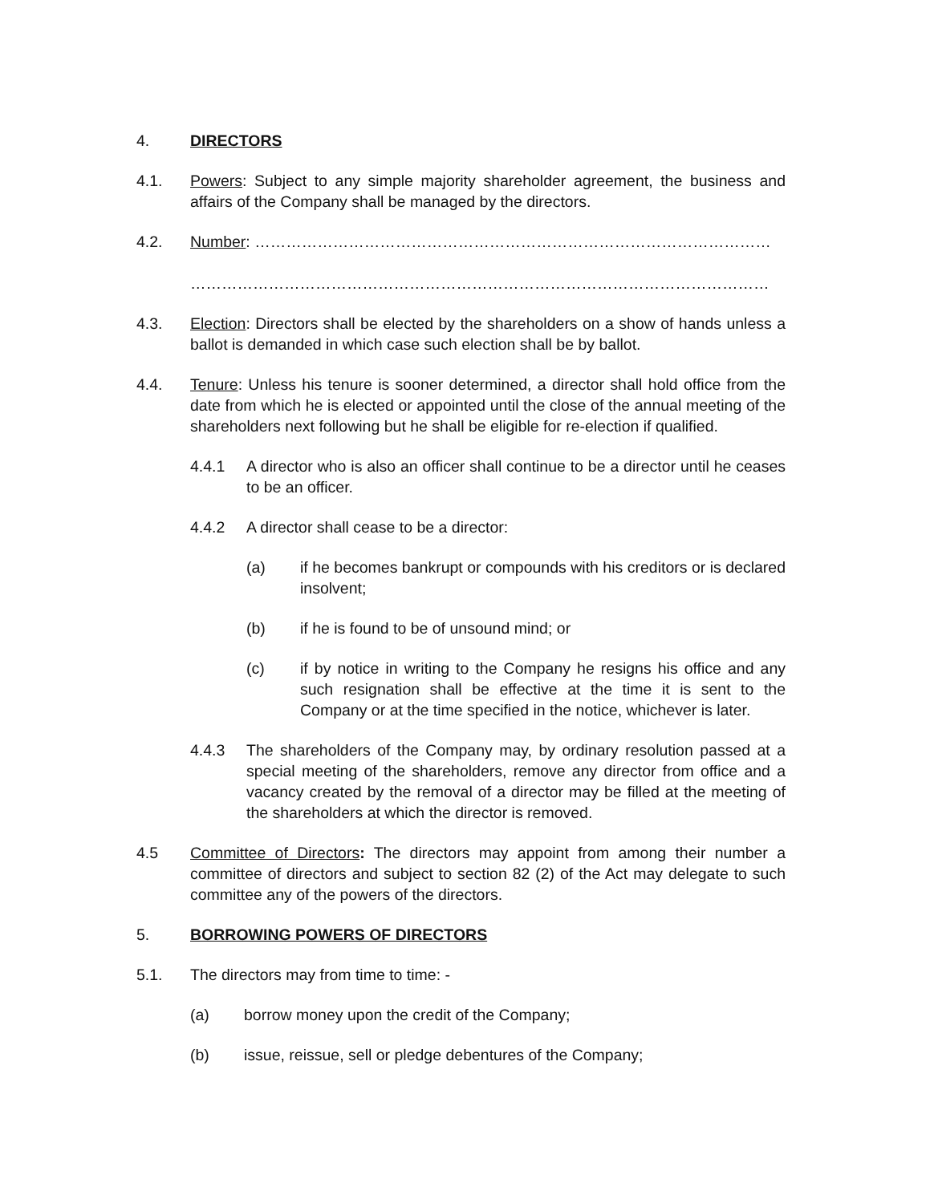4. DIRECTORS
4.1. Powers: Subject to any simple majority shareholder agreement, the business and affairs of the Company shall be managed by the directors.
4.2. Number: ………………………………………………………………………………………
…………………………………………………………………………………………………
4.3. Election: Directors shall be elected by the shareholders on a show of hands unless a ballot is demanded in which case such election shall be by ballot.
4.4. Tenure: Unless his tenure is sooner determined, a director shall hold office from the date from which he is elected or appointed until the close of the annual meeting of the shareholders next following but he shall be eligible for re-election if qualified.
4.4.1 A director who is also an officer shall continue to be a director until he ceases to be an officer.
4.4.2 A director shall cease to be a director:
(a) if he becomes bankrupt or compounds with his creditors or is declared insolvent;
(b) if he is found to be of unsound mind; or
(c) if by notice in writing to the Company he resigns his office and any such resignation shall be effective at the time it is sent to the Company or at the time specified in the notice, whichever is later.
4.4.3 The shareholders of the Company may, by ordinary resolution passed at a special meeting of the shareholders, remove any director from office and a vacancy created by the removal of a director may be filled at the meeting of the shareholders at which the director is removed.
4.5 Committee of Directors: The directors may appoint from among their number a committee of directors and subject to section 82 (2) of the Act may delegate to such committee any of the powers of the directors.
5. BORROWING POWERS OF DIRECTORS
5.1. The directors may from time to time: -
(a) borrow money upon the credit of the Company;
(b) issue, reissue, sell or pledge debentures of the Company;